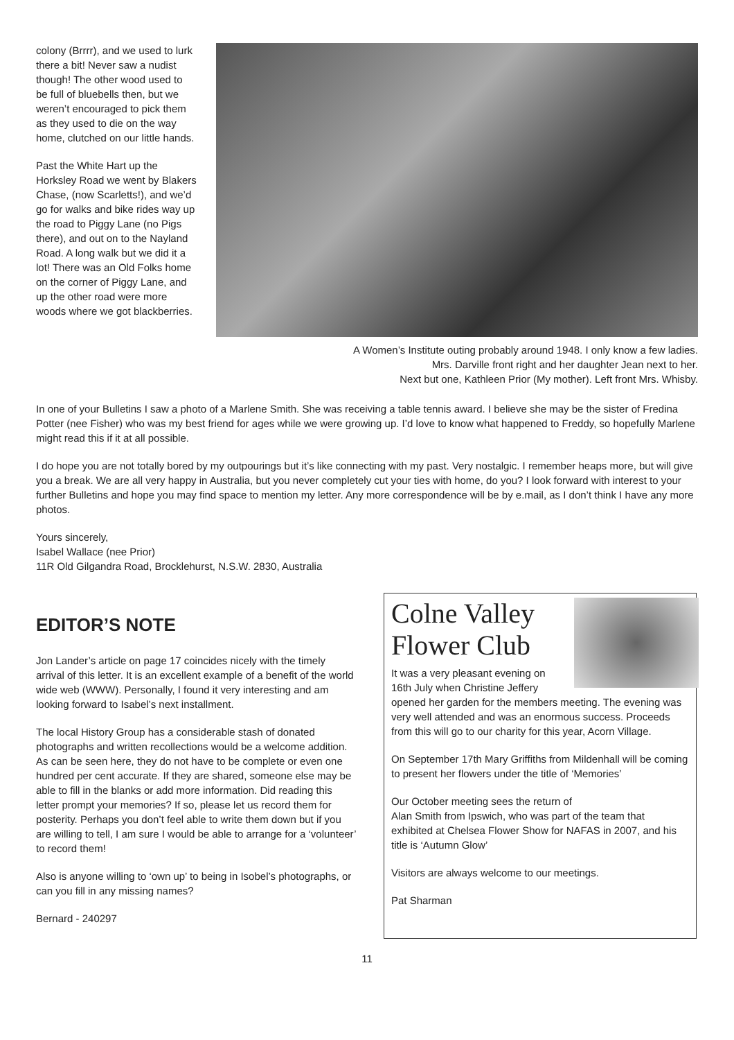colony (Brrrr), and we used to lurk there a bit! Never saw a nudist though! The other wood used to be full of bluebells then, but we weren’t encouraged to pick them as they used to die on the way home, clutched on our little hands.
Past the White Hart up the Horksley Road we went by Blakers Chase, (now Scarletts!), and we’d go for walks and bike rides way up the road to Piggy Lane (no Pigs there), and out on to the Nayland Road. A long walk but we did it a lot! There was an Old Folks home on the corner of Piggy Lane, and up the other road were more woods where we got blackberries.
A Women’s Institute outing probably around 1948. I only know a few ladies.
Mrs. Darville front right and her daughter Jean next to her.
Next but one, Kathleen Prior (My mother). Left front Mrs. Whisby.
In one of your Bulletins I saw a photo of a Marlene Smith. She was receiving a table tennis award. I believe she may be the sister of Fredina Potter (nee Fisher) who was my best friend for ages while we were growing up. I’d love to know what happened to Freddy, so hopefully Marlene might read this if it at all possible.
I do hope you are not totally bored by my outpourings but it’s like connecting with my past. Very nostalgic. I remember heaps more, but will give you a break. We are all very happy in Australia, but you never completely cut your ties with home, do you? I look forward with interest to your further Bulletins and hope you may find space to mention my letter. Any more correspondence will be by e.mail, as I don’t think I have any more photos.
Yours sincerely,
Isabel Wallace (nee Prior)
11R Old Gilgandra Road, Brocklehurst, N.S.W. 2830, Australia
EDITOR’S NOTE
Jon Lander’s article on page 17 coincides nicely with the timely arrival of this letter. It is an excellent example of a benefit of the world wide web (WWW). Personally, I found it very interesting and am looking forward to Isabel’s next installment.
The local History Group has a considerable stash of donated photographs and written recollections would be a welcome addition. As can be seen here, they do not have to be complete or even one hundred per cent accurate. If they are shared, someone else may be able to fill in the blanks or add more information. Did reading this letter prompt your memories? If so, please let us record them for posterity. Perhaps you don’t feel able to write them down but if you are willing to tell, I am sure I would be able to arrange for a ‘volunteer’ to record them!
Also is anyone willing to ‘own up’ to being in Isobel’s photographs, or can you fill in any missing names?
Bernard - 240297
Colne Valley
Flower Club
It was a very pleasant evening on 16th July when Christine Jeffery opened her garden for the members meeting. The evening was very well attended and was an enormous success. Proceeds from this will go to our charity for this year, Acorn Village.
On September 17th Mary Griffiths from Mildenhall will be coming to present her flowers under the title of ‘Memories’
Our October meeting sees the return of
Alan Smith from Ipswich, who was part of the team that exhibited at Chelsea Flower Show for NAFAS in 2007, and his title is ‘Autumn Glow’
Visitors are always welcome to our meetings.
Pat Sharman
11